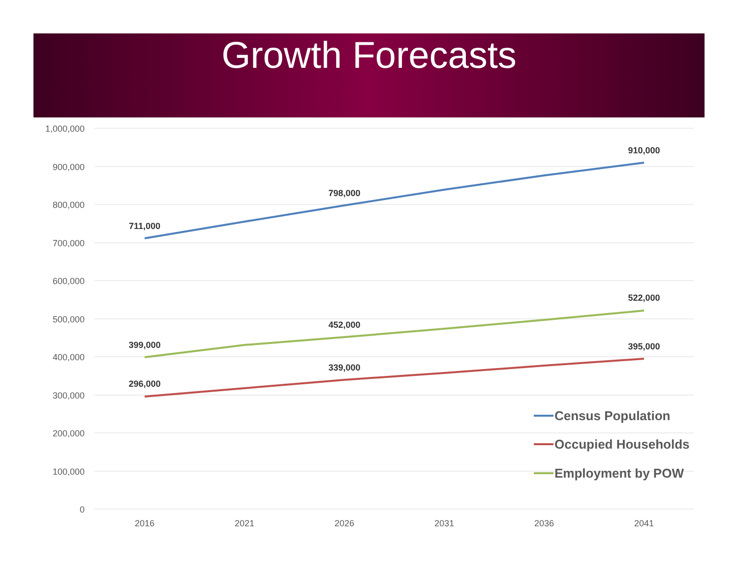Growth Forecasts
1,000,000
900,000
800,000
700,000
600,000
500,000
400,000
300,000
200,000
100,000
0
2016
2021
2026
2031
2036
2041
711,000
798,000
910,000
399,000
452,000
522,000
296,000
339,000
395,000
Census Population
Occupied Households
Employment by POW